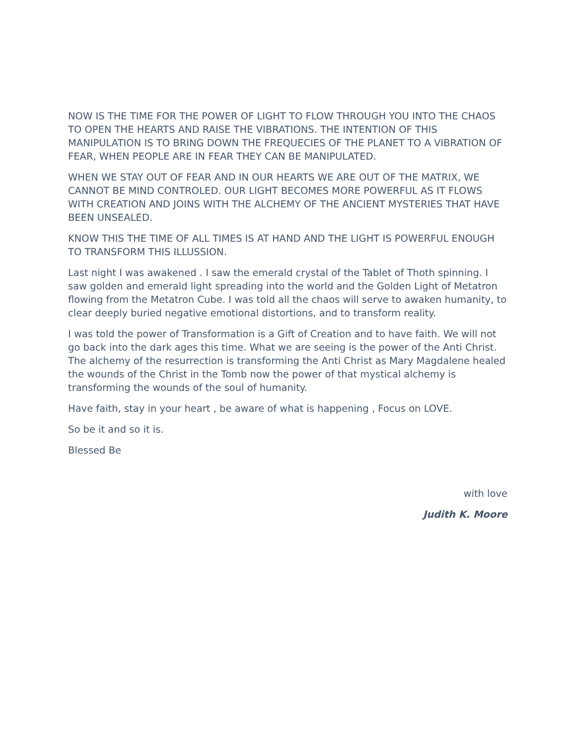NOW IS THE TIME FOR THE POWER OF LIGHT TO FLOW THROUGH YOU INTO THE CHAOS TO OPEN THE HEARTS AND RAISE THE VIBRATIONS. THE INTENTION OF THIS MANIPULATION IS TO BRING DOWN THE FREQUECIES OF THE PLANET TO A VIBRATION OF FEAR, WHEN PEOPLE ARE IN FEAR THEY CAN BE MANIPULATED.
WHEN WE STAY OUT OF FEAR AND IN OUR HEARTS WE ARE OUT OF THE MATRIX, WE CANNOT BE MIND CONTROLED. OUR LIGHT BECOMES MORE POWERFUL AS IT FLOWS WITH CREATION AND JOINS WITH THE ALCHEMY OF THE ANCIENT MYSTERIES THAT HAVE BEEN UNSEALED.
KNOW THIS THE TIME OF ALL TIMES IS AT HAND AND THE LIGHT IS POWERFUL ENOUGH TO TRANSFORM THIS ILLUSSION.
Last night I was awakened . I saw the emerald crystal of the Tablet of Thoth spinning. I saw golden and emerald light spreading into the world and the Golden Light of Metatron flowing from the Metatron Cube. I was told all the chaos will serve to awaken humanity, to clear deeply buried negative emotional distortions, and to transform reality.
I was told the power of Transformation is a Gift of Creation and to have faith. We will not go back into the dark ages this time. What we are seeing is the power of the Anti Christ. The alchemy of the resurrection is transforming the Anti Christ as Mary Magdalene healed the wounds of the Christ in the Tomb now the power of that mystical alchemy is transforming the wounds of the soul of humanity.
Have faith, stay in your heart , be aware of what is happening , Focus on LOVE.
So be it and so it is.
Blessed Be
with love
Judith K. Moore